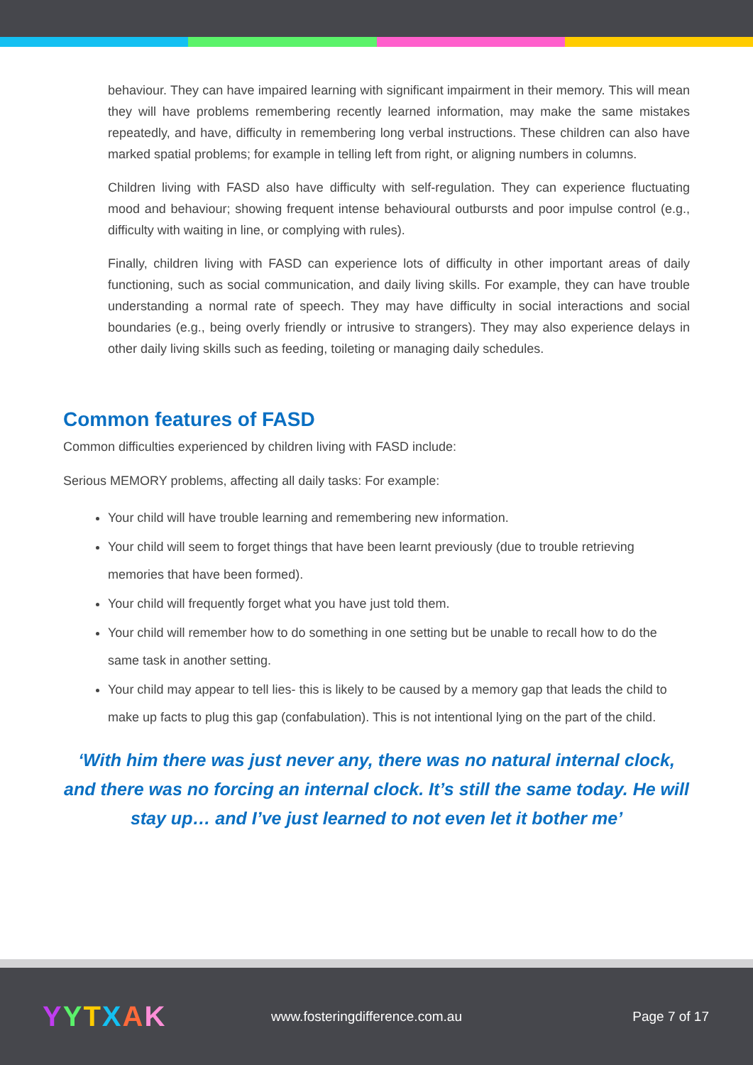behaviour. They can have impaired learning with significant impairment in their memory. This will mean they will have problems remembering recently learned information, may make the same mistakes repeatedly, and have, difficulty in remembering long verbal instructions. These children can also have marked spatial problems; for example in telling left from right, or aligning numbers in columns.
Children living with FASD also have difficulty with self-regulation. They can experience fluctuating mood and behaviour; showing frequent intense behavioural outbursts and poor impulse control (e.g., difficulty with waiting in line, or complying with rules).
Finally, children living with FASD can experience lots of difficulty in other important areas of daily functioning, such as social communication, and daily living skills. For example, they can have trouble understanding a normal rate of speech. They may have difficulty in social interactions and social boundaries (e.g., being overly friendly or intrusive to strangers). They may also experience delays in other daily living skills such as feeding, toileting or managing daily schedules.
Common features of FASD
Common difficulties experienced by children living with FASD include:
Serious MEMORY problems, affecting all daily tasks: For example:
Your child will have trouble learning and remembering new information.
Your child will seem to forget things that have been learnt previously (due to trouble retrieving memories that have been formed).
Your child will frequently forget what you have just told them.
Your child will remember how to do something in one setting but be unable to recall how to do the same task in another setting.
Your child may appear to tell lies- this is likely to be caused by a memory gap that leads the child to make up facts to plug this gap (confabulation). This is not intentional lying on the part of the child.
‘With him there was just never any, there was no natural internal clock, and there was no forcing an internal clock. It’s still the same today. He will stay up… and I’ve just learned to not even let it bother me’
YYTXAK
www.fosteringdifference.com.au Page 7 of 17